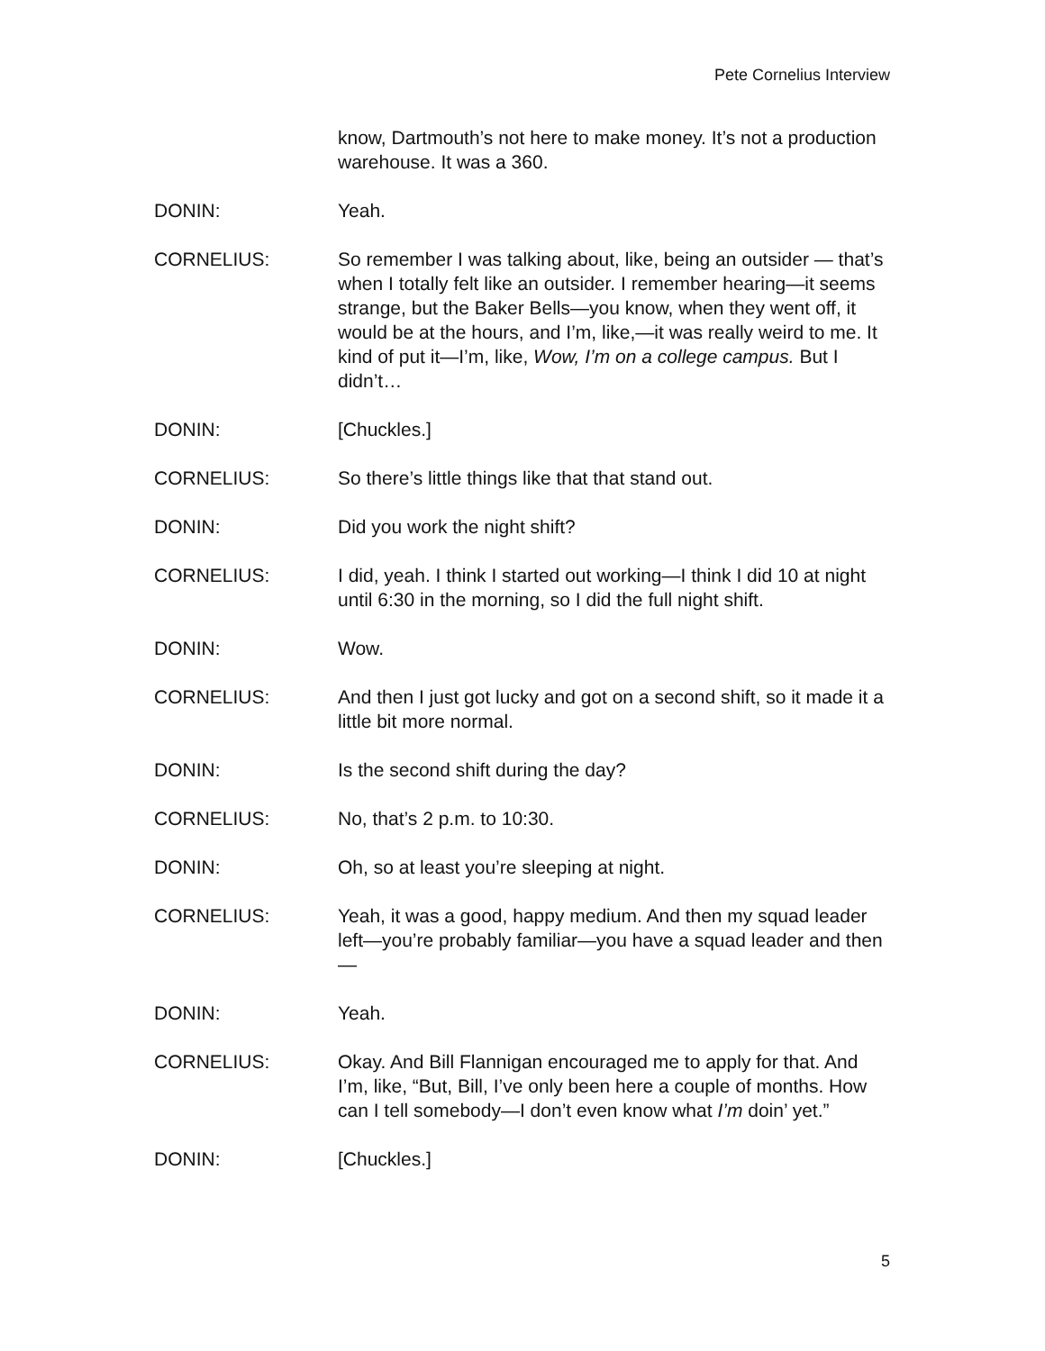Pete Cornelius Interview
know, Dartmouth’s not here to make money. It’s not a production warehouse. It was a 360.
DONIN: Yeah.
CORNELIUS: So remember I was talking about, like, being an outsider — that’s when I totally felt like an outsider. I remember hearing—it seems strange, but the Baker Bells—you know, when they went off, it would be at the hours, and I’m, like,—it was really weird to me. It kind of put it—I’m, like, Wow, I’m on a college campus. But I didn’t…
DONIN: [Chuckles.]
CORNELIUS: So there’s little things like that that stand out.
DONIN: Did you work the night shift?
CORNELIUS: I did, yeah. I think I started out working—I think I did 10 at night until 6:30 in the morning, so I did the full night shift.
DONIN: Wow.
CORNELIUS: And then I just got lucky and got on a second shift, so it made it a little bit more normal.
DONIN: Is the second shift during the day?
CORNELIUS: No, that’s 2 p.m. to 10:30.
DONIN: Oh, so at least you’re sleeping at night.
CORNELIUS: Yeah, it was a good, happy medium. And then my squad leader left—you’re probably familiar—you have a squad leader and then—
DONIN: Yeah.
CORNELIUS: Okay. And Bill Flannigan encouraged me to apply for that. And I’m, like, “But, Bill, I’ve only been here a couple of months. How can I tell somebody—I don’t even know what I’m doin’ yet.”
DONIN: [Chuckles.]
5